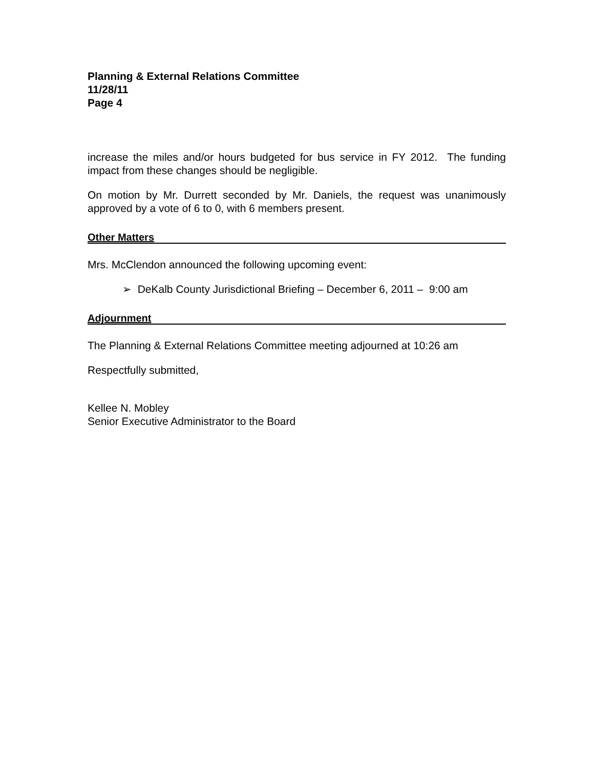Planning & External Relations Committee
11/28/11
Page 4
increase the miles and/or hours budgeted for bus service in FY 2012. The funding impact from these changes should be negligible.
On motion by Mr. Durrett seconded by Mr. Daniels, the request was unanimously approved by a vote of 6 to 0, with 6 members present.
Other Matters
Mrs. McClendon announced the following upcoming event:
➢ DeKalb County Jurisdictional Briefing – December 6, 2011 – 9:00 am
Adjournment
The Planning & External Relations Committee meeting adjourned at 10:26 am
Respectfully submitted,
Kellee N. Mobley
Senior Executive Administrator to the Board